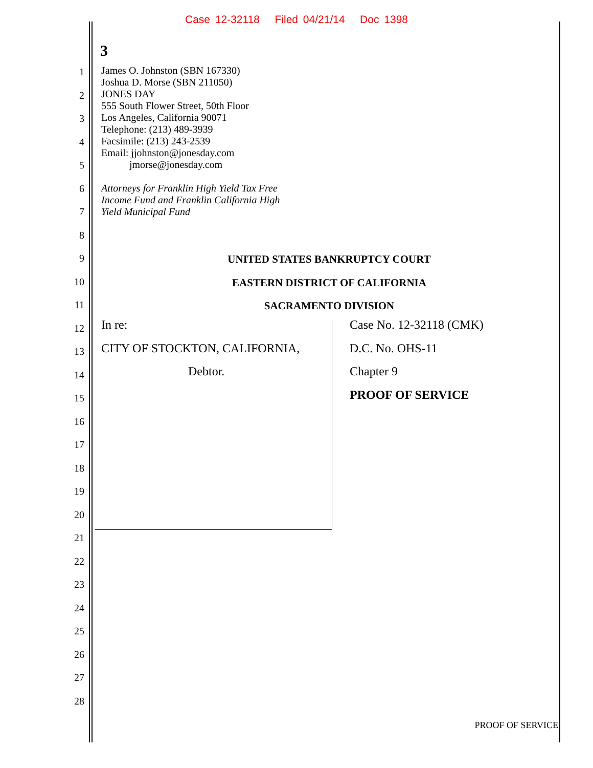Case 12-32118 Filed 04/21/14 Doc 1398
3
1
2
3
4
5
6
7
8
9
10
11
12
13
14
15
16
17
18
19
20
21
22
23
24
25
26
27
28
James O. Johnston (SBN 167330)
Joshua D. Morse (SBN 211050)
JONES DAY
555 South Flower Street, 50th Floor
Los Angeles, California 90071
Telephone: (213) 489-3939
Facsimile: (213) 243-2539
Email: jjohnston@jonesday.com
jmorse@jonesday.com
Attorneys for Franklin High Yield Tax Free
Income Fund and Franklin California High
Yield Municipal Fund
UNITED STATES BANKRUPTCY COURT
EASTERN DISTRICT OF CALIFORNIA
SACRAMENTO DIVISION
In re:
CITY OF STOCKTON, CALIFORNIA,
Debtor.
Case No. 12-32118 (CMK)
D.C. No. OHS-11
Chapter 9
PROOF OF SERVICE
PROOF OF SERVICE